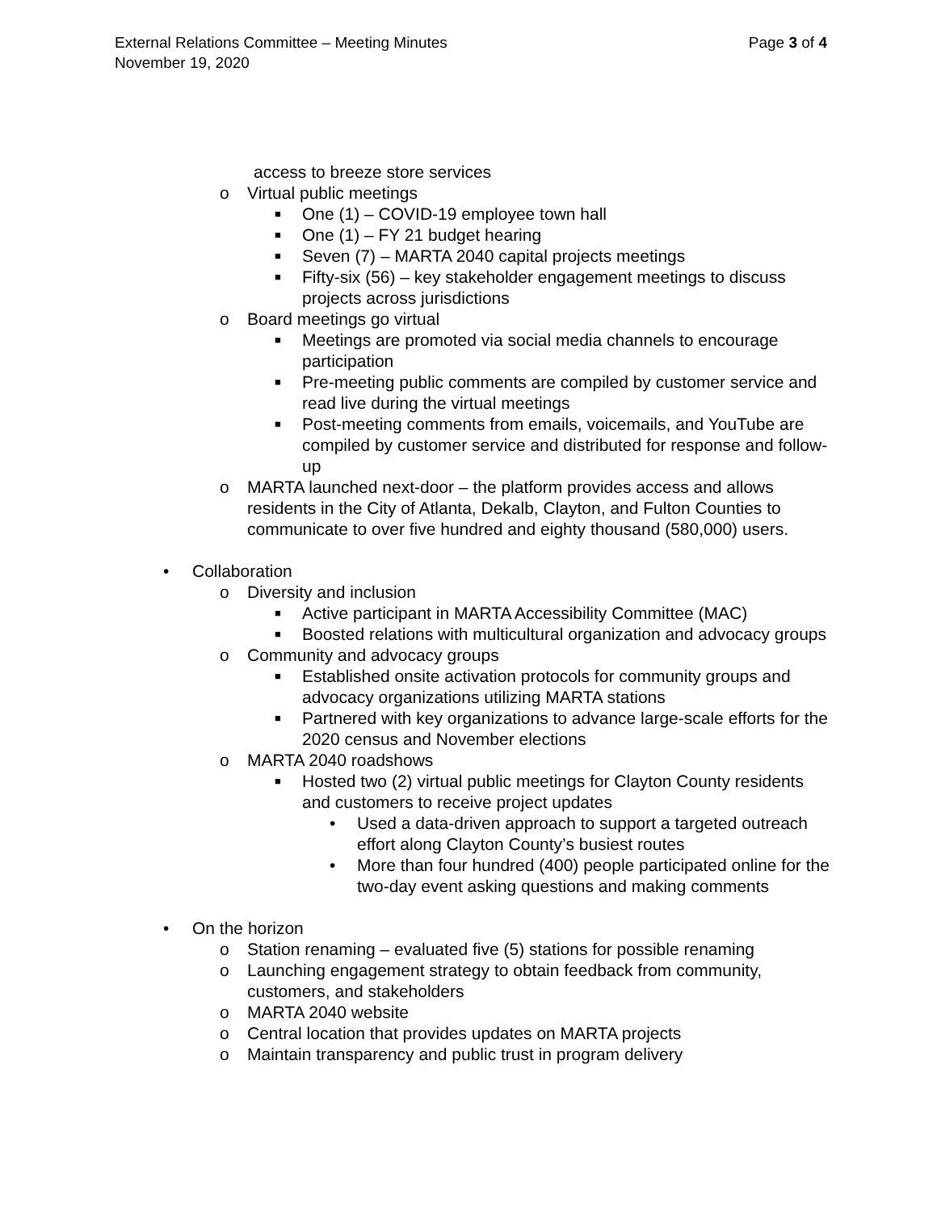Page 3 of 4 External Relations Committee – Meeting Minutes
November 19, 2020
access to breeze store services
o Virtual public meetings
■ One (1) – COVID-19 employee town hall
■ One (1) – FY 21 budget hearing
■ Seven (7) – MARTA 2040 capital projects meetings
■ Fifty-six (56) – key stakeholder engagement meetings to discuss projects across jurisdictions
o Board meetings go virtual
■ Meetings are promoted via social media channels to encourage participation
■ Pre-meeting public comments are compiled by customer service and read live during the virtual meetings
■ Post-meeting comments from emails, voicemails, and YouTube are compiled by customer service and distributed for response and follow-up
o MARTA launched next-door – the platform provides access and allows residents in the City of Atlanta, Dekalb, Clayton, and Fulton Counties to communicate to over five hundred and eighty thousand (580,000) users.
• Collaboration
o Diversity and inclusion
■ Active participant in MARTA Accessibility Committee (MAC)
■ Boosted relations with multicultural organization and advocacy groups
o Community and advocacy groups
■ Established onsite activation protocols for community groups and advocacy organizations utilizing MARTA stations
■ Partnered with key organizations to advance large-scale efforts for the 2020 census and November elections
o MARTA 2040 roadshows
■ Hosted two (2) virtual public meetings for Clayton County residents and customers to receive project updates
• Used a data-driven approach to support a targeted outreach effort along Clayton County’s busiest routes
• More than four hundred (400) people participated online for the two-day event asking questions and making comments
• On the horizon
o Station renaming – evaluated five (5) stations for possible renaming
o Launching engagement strategy to obtain feedback from community, customers, and stakeholders
o MARTA 2040 website
o Central location that provides updates on MARTA projects
o Maintain transparency and public trust in program delivery